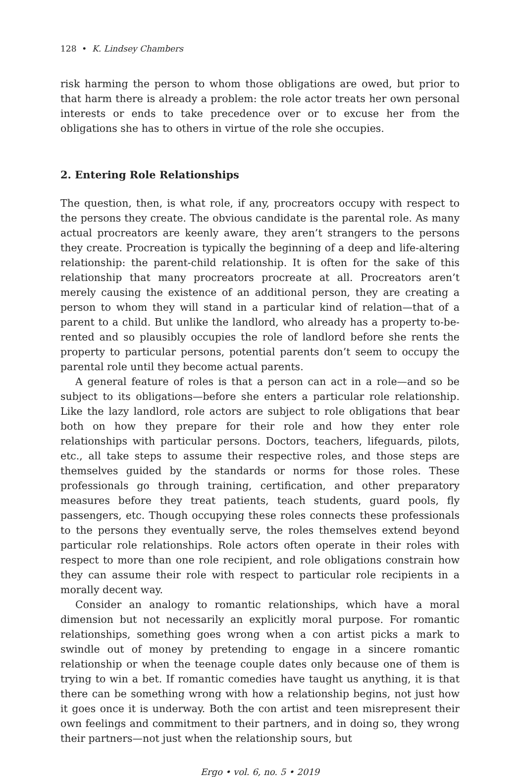128 • K. Lindsey Chambers
risk harming the person to whom those obligations are owed, but prior to that harm there is already a problem: the role actor treats her own personal interests or ends to take precedence over or to excuse her from the obligations she has to others in virtue of the role she occupies.
2. Entering Role Relationships
The question, then, is what role, if any, procreators occupy with respect to the persons they create. The obvious candidate is the parental role. As many actual procreators are keenly aware, they aren’t strangers to the persons they create. Procreation is typically the beginning of a deep and life-altering relationship: the parent-child relationship. It is often for the sake of this relationship that many procreators procreate at all. Procreators aren’t merely causing the existence of an additional person, they are creating a person to whom they will stand in a particular kind of relation—that of a parent to a child. But unlike the landlord, who already has a property to-be-rented and so plausibly occupies the role of landlord before she rents the property to particular persons, potential parents don’t seem to occupy the parental role until they become actual parents.
A general feature of roles is that a person can act in a role—and so be subject to its obligations—before she enters a particular role relationship. Like the lazy landlord, role actors are subject to role obligations that bear both on how they prepare for their role and how they enter role relationships with particular persons. Doctors, teachers, lifeguards, pilots, etc., all take steps to assume their respective roles, and those steps are themselves guided by the standards or norms for those roles. These professionals go through training, certification, and other preparatory measures before they treat patients, teach students, guard pools, fly passengers, etc. Though occupying these roles connects these professionals to the persons they eventually serve, the roles themselves extend beyond particular role relationships. Role actors often operate in their roles with respect to more than one role recipient, and role obligations constrain how they can assume their role with respect to particular role recipients in a morally decent way.
Consider an analogy to romantic relationships, which have a moral dimension but not necessarily an explicitly moral purpose. For romantic relationships, something goes wrong when a con artist picks a mark to swindle out of money by pretending to engage in a sincere romantic relationship or when the teenage couple dates only because one of them is trying to win a bet. If romantic comedies have taught us anything, it is that there can be something wrong with how a relationship begins, not just how it goes once it is underway. Both the con artist and teen misrepresent their own feelings and commitment to their partners, and in doing so, they wrong their partners—not just when the relationship sours, but
Ergo • vol. 6, no. 5 • 2019